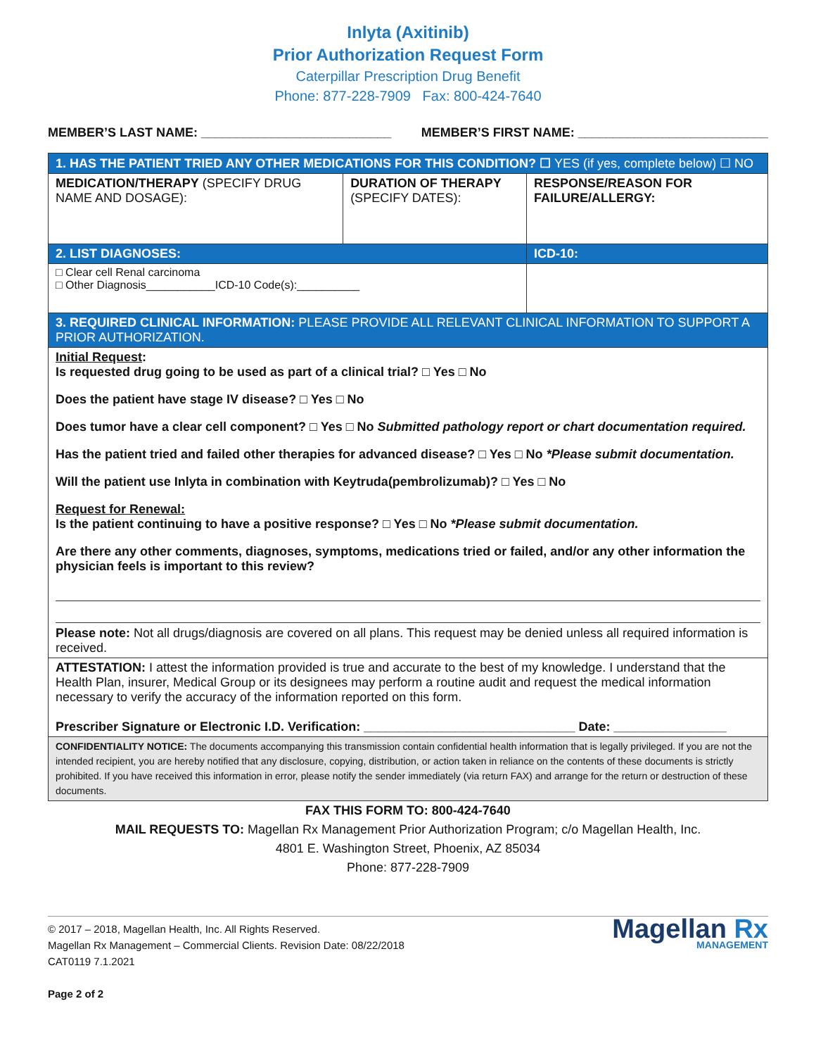Inlyta (Axitinib)
Prior Authorization Request Form
Caterpillar Prescription Drug Benefit
Phone: 877-228-7909 Fax: 800-424-7640
MEMBER’S LAST NAME: ___________________________ MEMBER’S FIRST NAME: ___________________________
| 1. HAS THE PATIENT TRIED ANY OTHER MEDICATIONS FOR THIS CONDITION? ☐ YES (if yes, complete below) ☐ NO | | |
| MEDICATION/THERAPY (SPECIFY DRUG NAME AND DOSAGE): | DURATION OF THERAPY (SPECIFY DATES): | RESPONSE/REASON FOR FAILURE/ALLERGY: |
| 2. LIST DIAGNOSES: | | ICD-10: |
| □ Clear cell Renal carcinoma □ Other Diagnosis___________ICD-10 Code(s):__________ | | |
| 3. REQUIRED CLINICAL INFORMATION: PLEASE PROVIDE ALL RELEVANT CLINICAL INFORMATION TO SUPPORT A PRIOR AUTHORIZATION. | | |
| Initial Request : Is requested drug going to be used as part of a clinical trial? □ Yes □ No Does the patient have stage IV disease? □ Yes □ No Does tumor have a clear cell component? □ Yes □ No Submitted pathology report or chart documentation required. Has the patient tried and failed other therapies for advanced disease? □ Yes □ No *Please submit documentation. Will the patient use Inlyta in combination with Keytruda(pembrolizumab)? □ Yes □ No Request for Renewal: Is the patient continuing to have a positive response? □ Yes □ No *Please submit documentation. Are there any other comments, diagnoses, symptoms, medications tried or failed, and/or any other information the physician feels is important to this review? Please note: Not all drugs/diagnosis are covered on all plans. This request may be denied unless all required information is received. | | |
| ATTESTATION: I attest the information provided is true and accurate to the best of my knowledge. I understand that the Health Plan, insurer, Medical Group or its designees may perform a routine audit and request the medical information necessary to verify the accuracy of the information reported on this form. Prescriber Signature or Electronic I.D. Verification: ______________________________ Date: ________________ | | |
| CONFIDENTIALITY NOTICE: The documents accompanying this transmission contain confidential health information that is legally privileged. If you are not the intended recipient, you are hereby notified that any disclosure, copying, distribution, or action taken in reliance on the contents of these documents is strictly prohibited. If you have received this information in error, please notify the sender immediately (via return FAX) and arrange for the return or destruction of these documents. | | |
FAX THIS FORM TO: 800-424-7640
MAIL REQUESTS TO: Magellan Rx Management Prior Authorization Program; c/o Magellan Health, Inc.
4801 E. Washington Street, Phoenix, AZ 85034
Phone: 877-228-7909
© 2017 – 2018, Magellan Health, Inc. All Rights Reserved.
Magellan Rx Management – Commercial Clients. Revision Date: 08/22/2018
CAT0119 7.1.2021
Page 2 of 2
Magellan Rx
MANAGEMENT